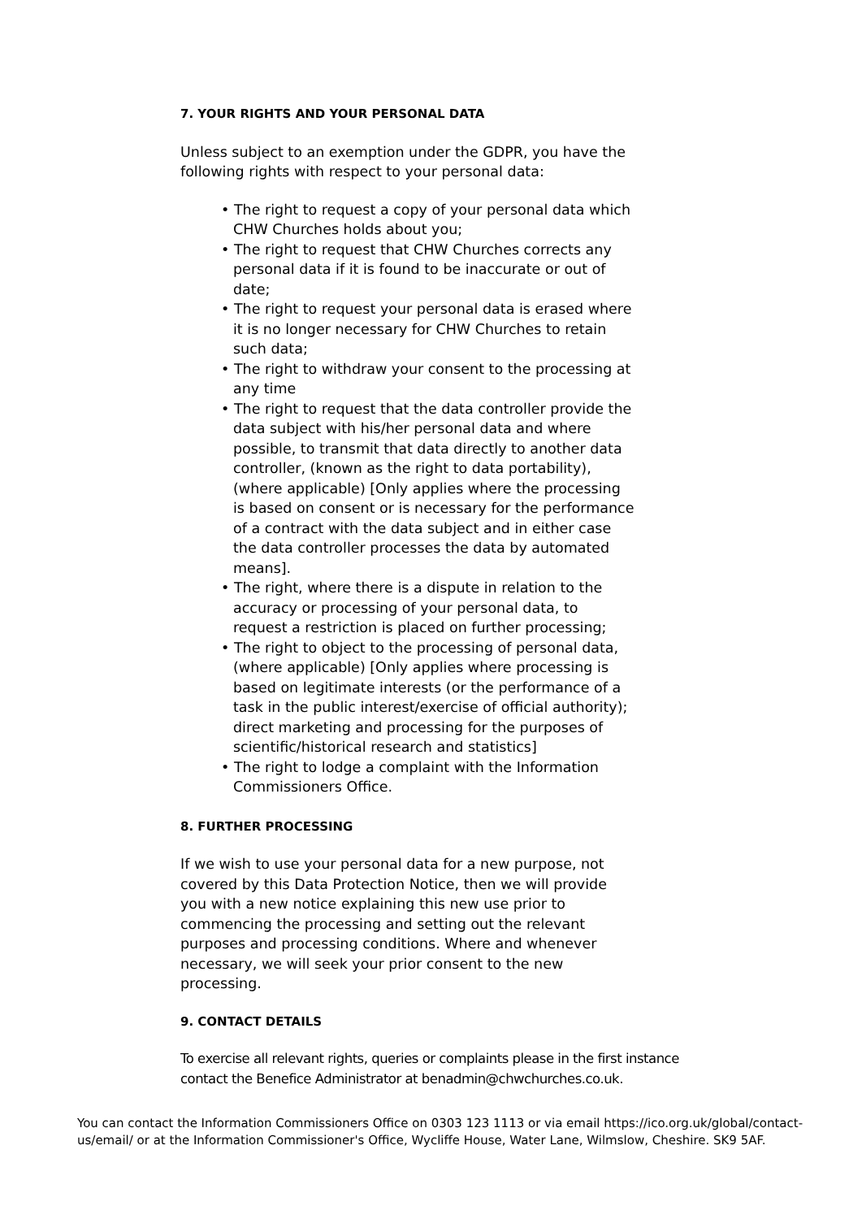7. YOUR RIGHTS AND YOUR PERSONAL DATA
Unless subject to an exemption under the GDPR, you have the following rights with respect to your personal data:
• The right to request a copy of your personal data which CHW Churches holds about you;
• The right to request that CHW Churches corrects any personal data if it is found to be inaccurate or out of date;
• The right to request your personal data is erased where it is no longer necessary for CHW Churches to retain such data;
• The right to withdraw your consent to the processing at any time
• The right to request that the data controller provide the data subject with his/her personal data and where possible, to transmit that data directly to another data controller, (known as the right to data portability), (where applicable) [Only applies where the processing is based on consent or is necessary for the performance of a contract with the data subject and in either case the data controller processes the data by automated means].
• The right, where there is a dispute in relation to the accuracy or processing of your personal data, to request a restriction is placed on further processing;
• The right to object to the processing of personal data, (where applicable) [Only applies where processing is based on legitimate interests (or the performance of a task in the public interest/exercise of official authority); direct marketing and processing for the purposes of scientific/historical research and statistics]
• The right to lodge a complaint with the Information Commissioners Office.
8. FURTHER PROCESSING
If we wish to use your personal data for a new purpose, not covered by this Data Protection Notice, then we will provide you with a new notice explaining this new use prior to commencing the processing and setting out the relevant purposes and processing conditions. Where and whenever necessary, we will seek your prior consent to the new processing.
9. CONTACT DETAILS
To exercise all relevant rights, queries or complaints please in the first instance contact the Benefice Administrator at benadmin@chwchurches.co.uk.
You can contact the Information Commissioners Office on 0303 123 1113 or via email https://ico.org.uk/global/contact-us/email/ or at the Information Commissioner's Office, Wycliffe House, Water Lane, Wilmslow, Cheshire. SK9 5AF.